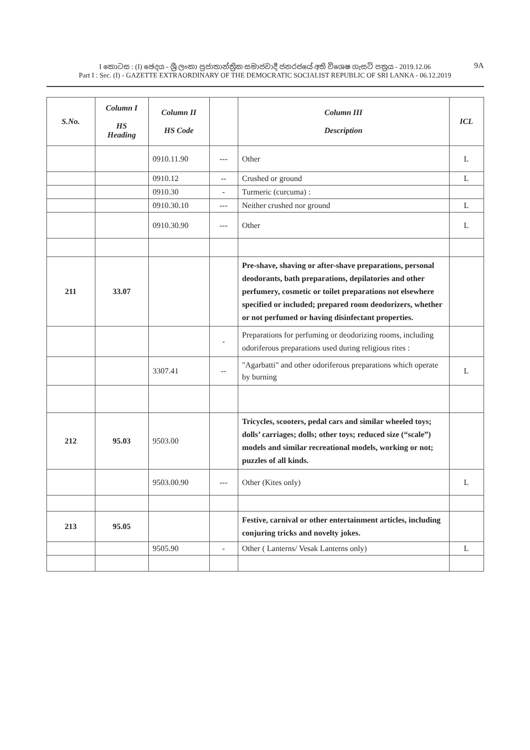I කොටස : (I) ඡෙදය - ශ්‍රී ලංකා ප්‍රජාතාන්ත්‍රික සමාජවාදී ජනරජයේ අති විශෙෂ ගැසට් පත්‍රය - 2019.12.06
Part I : Sec. (I) - GAZETTE EXTRAORDINARY OF THE DEMOCRATIC SOCIALIST REPUBLIC OF SRI LANKA - 06.12.2019
9A
| S.No. | Column I HS Heading | Column II HS Code | | Column III Description | ICL |
| --- | --- | --- | --- | --- | --- |
| | | 0910.11.90 | --- | Other | L |
| | | 0910.12 | -- | Crushed or ground | L |
| | | 0910.30 | - | Turmeric (curcuma) : | |
| | | 0910.30.10 | --- | Neither crushed nor ground | L |
| | | 0910.30.90 | --- | Other | L |
| 211 | 33.07 | | | Pre-shave, shaving or after-shave preparations, personal deodorants, bath preparations, depilatories and other perfumery, cosmetic or toilet preparations not elsewhere specified or included; prepared room deodorizers, whether or not perfumed or having disinfectant properties. | |
| | | | - | Preparations for perfuming or deodorizing rooms, including odoriferous preparations used during religious rites : | |
| | | 3307.41 | -- | "Agarbatti" and other odoriferous preparations which operate by burning | L |
| 212 | 95.03 | 9503.00 | | Tricycles, scooters, pedal cars and similar wheeled toys; dolls’ carriages; dolls; other toys; reduced size (“scale”) models and similar recreational models, working or not; puzzles of all kinds. | |
| | | 9503.00.90 | --- | Other (Kites only) | L |
| 213 | 95.05 | | | Festive, carnival or other entertainment articles, including conjuring tricks and novelty jokes. | |
| | | 9505.90 | - | Other ( Lanterns/ Vesak Lanterns only) | L |